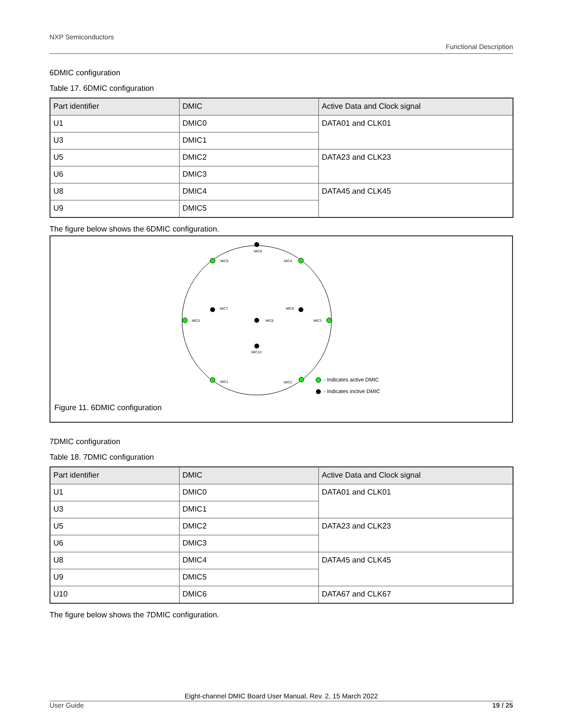NXP Semiconductors
Functional Description
6DMIC configuration
Table 17. 6DMIC configuration
| Part identifier | DMIC | Active Data and Clock signal |
| --- | --- | --- |
| U1 | DMIC0 | DATA01 and CLK01 |
| U3 | DMIC1 | |
| U5 | DMIC2 | DATA23 and CLK23 |
| U6 | DMIC3 | |
| U8 | DMIC4 | DATA45 and CLK45 |
| U9 | DMIC5 | |
The figure below shows the 6DMIC configuration.
MIC9
MIC5
MIC4
MIC7
MIC8
MIC0
MIC6
MIC3
MIC10
MIC1
MIC2
- Indicates active DMIC
- Indicates inctive DMIC
Figure 11. 6DMIC configuration
7DMIC configuration
Table 18. 7DMIC configuration
| Part identifier | DMIC | Active Data and Clock signal |
| --- | --- | --- |
| U1 | DMIC0 | DATA01 and CLK01 |
| U3 | DMIC1 | |
| U5 | DMIC2 | DATA23 and CLK23 |
| U6 | DMIC3 | |
| U8 | DMIC4 | DATA45 and CLK45 |
| U9 | DMIC5 | |
| U10 | DMIC6 | DATA67 and CLK67 |
The figure below shows the 7DMIC configuration.
Eight-channel DMIC Board User Manual, Rev. 2, 15 March 2022
User Guide 19 / 25